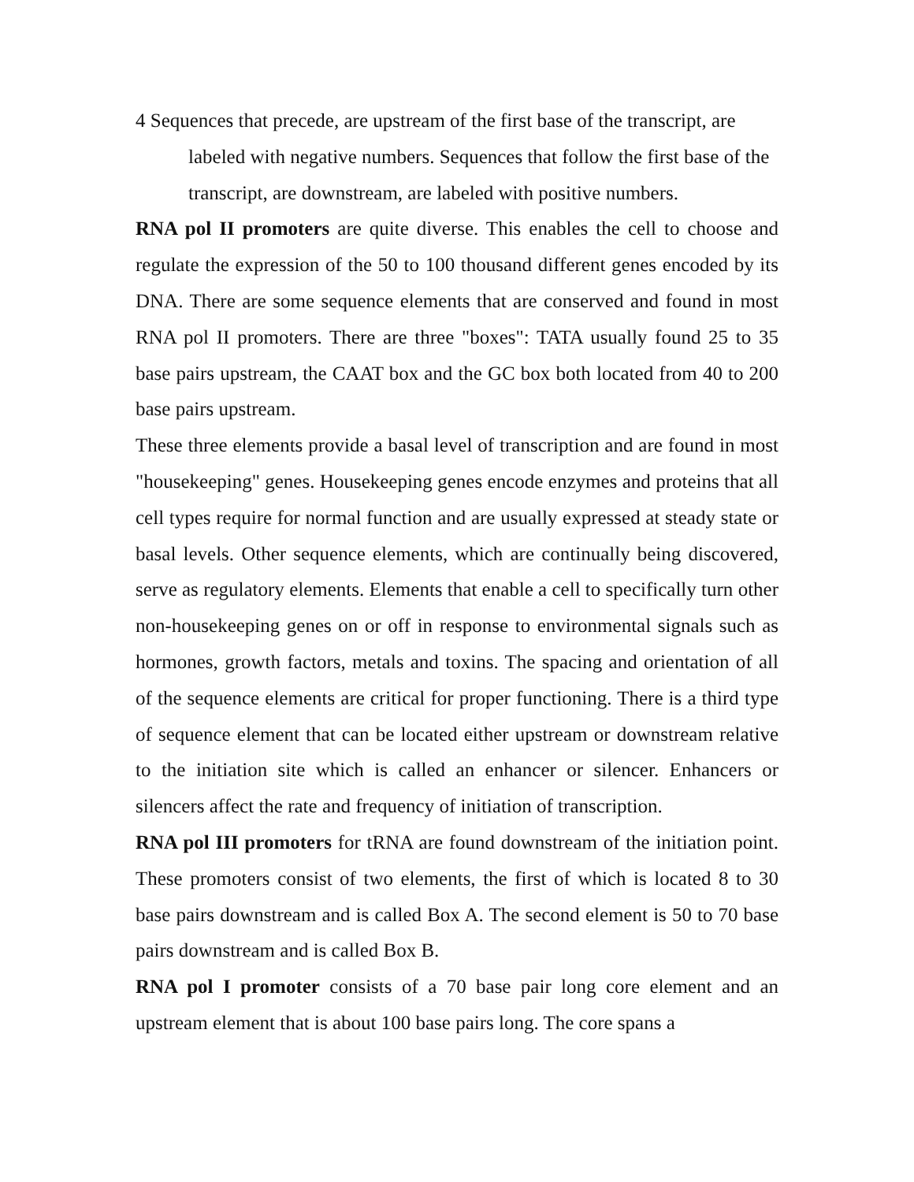4 Sequences that precede, are upstream of the first base of the transcript, are labeled with negative numbers. Sequences that follow the first base of the transcript, are downstream, are labeled with positive numbers.
RNA pol II promoters are quite diverse. This enables the cell to choose and regulate the expression of the 50 to 100 thousand different genes encoded by its DNA. There are some sequence elements that are conserved and found in most RNA pol II promoters. There are three "boxes": TATA usually found 25 to 35 base pairs upstream, the CAAT box and the GC box both located from 40 to 200 base pairs upstream.
These three elements provide a basal level of transcription and are found in most "housekeeping" genes. Housekeeping genes encode enzymes and proteins that all cell types require for normal function and are usually expressed at steady state or basal levels. Other sequence elements, which are continually being discovered, serve as regulatory elements. Elements that enable a cell to specifically turn other non-housekeeping genes on or off in response to environmental signals such as hormones, growth factors, metals and toxins. The spacing and orientation of all of the sequence elements are critical for proper functioning. There is a third type of sequence element that can be located either upstream or downstream relative to the initiation site which is called an enhancer or silencer. Enhancers or silencers affect the rate and frequency of initiation of transcription.
RNA pol III promoters for tRNA are found downstream of the initiation point. These promoters consist of two elements, the first of which is located 8 to 30 base pairs downstream and is called Box A. The second element is 50 to 70 base pairs downstream and is called Box B.
RNA pol I promoter consists of a 70 base pair long core element and an upstream element that is about 100 base pairs long. The core spans a